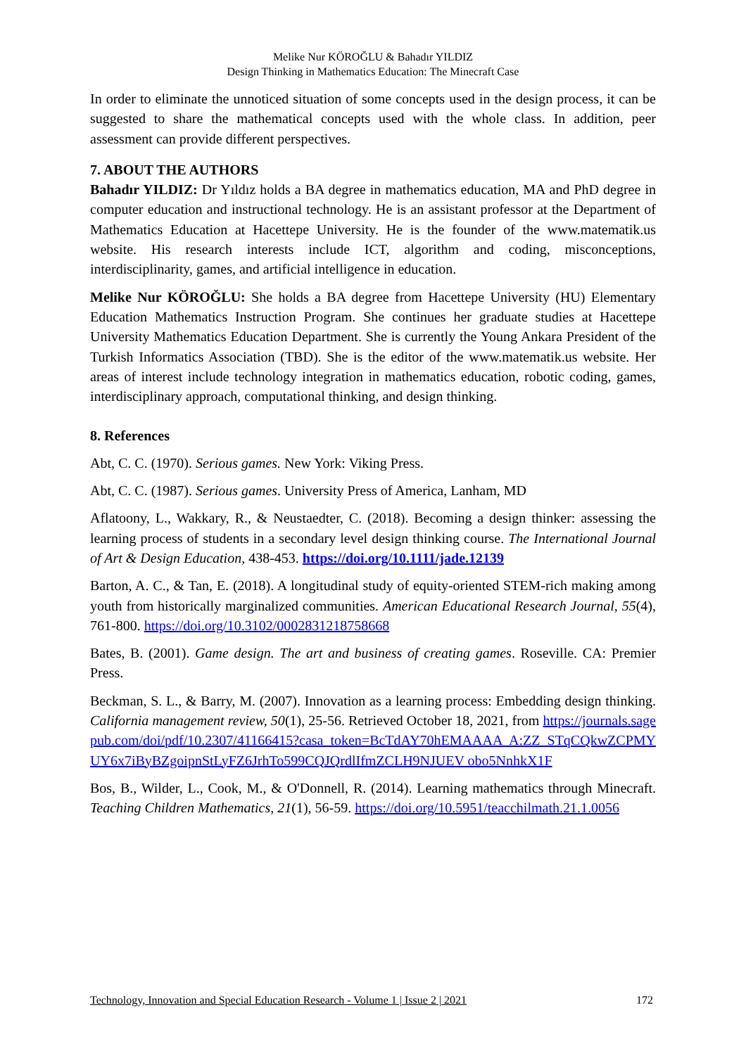Melike Nur KÖROĞLU & Bahadır YILDIZ
Design Thinking in Mathematics Education: The Minecraft Case
In order to eliminate the unnoticed situation of some concepts used in the design process, it can be suggested to share the mathematical concepts used with the whole class. In addition, peer assessment can provide different perspectives.
7. ABOUT THE AUTHORS
Bahadır YILDIZ: Dr Yıldız holds a BA degree in mathematics education, MA and PhD degree in computer education and instructional technology. He is an assistant professor at the Department of Mathematics Education at Hacettepe University. He is the founder of the www.matematik.us website. His research interests include ICT, algorithm and coding, misconceptions, interdisciplinarity, games, and artificial intelligence in education.
Melike Nur KÖROĞLU: She holds a BA degree from Hacettepe University (HU) Elementary Education Mathematics Instruction Program. She continues her graduate studies at Hacettepe University Mathematics Education Department. She is currently the Young Ankara President of the Turkish Informatics Association (TBD). She is the editor of the www.matematik.us website. Her areas of interest include technology integration in mathematics education, robotic coding, games, interdisciplinary approach, computational thinking, and design thinking.
8. References
Abt, C. C. (1970). Serious games. New York: Viking Press.
Abt, C. C. (1987). Serious games. University Press of America, Lanham, MD
Aflatoony, L., Wakkary, R., & Neustaedter, C. (2018). Becoming a design thinker: assessing the learning process of students in a secondary level design thinking course. The International Journal of Art & Design Education, 438-453. https://doi.org/10.1111/jade.12139
Barton, A. C., & Tan, E. (2018). A longitudinal study of equity-oriented STEM-rich making among youth from historically marginalized communities. American Educational Research Journal, 55(4), 761-800. https://doi.org/10.3102/0002831218758668
Bates, B. (2001). Game design. The art and business of creating games. Roseville. CA: Premier Press.
Beckman, S. L., & Barry, M. (2007). Innovation as a learning process: Embedding design thinking. California management review, 50(1), 25-56. Retrieved October 18, 2021, from https://journals.sagepub.com/doi/pdf/10.2307/41166415?casa_token=BcTdAY70hEMAAAA A:ZZ_STqCQkwZCPMYUY6x7iByBZgoipnStLyFZ6JrhTo599CQJQrdlIfmZCLH9NJUEV obo5NnhkX1F
Bos, B., Wilder, L., Cook, M., & O'Donnell, R. (2014). Learning mathematics through Minecraft. Teaching Children Mathematics, 21(1), 56-59. https://doi.org/10.5951/teacchilmath.21.1.0056
Technology, Innovation and Special Education Research - Volume 1 | Issue 2 | 2021
172